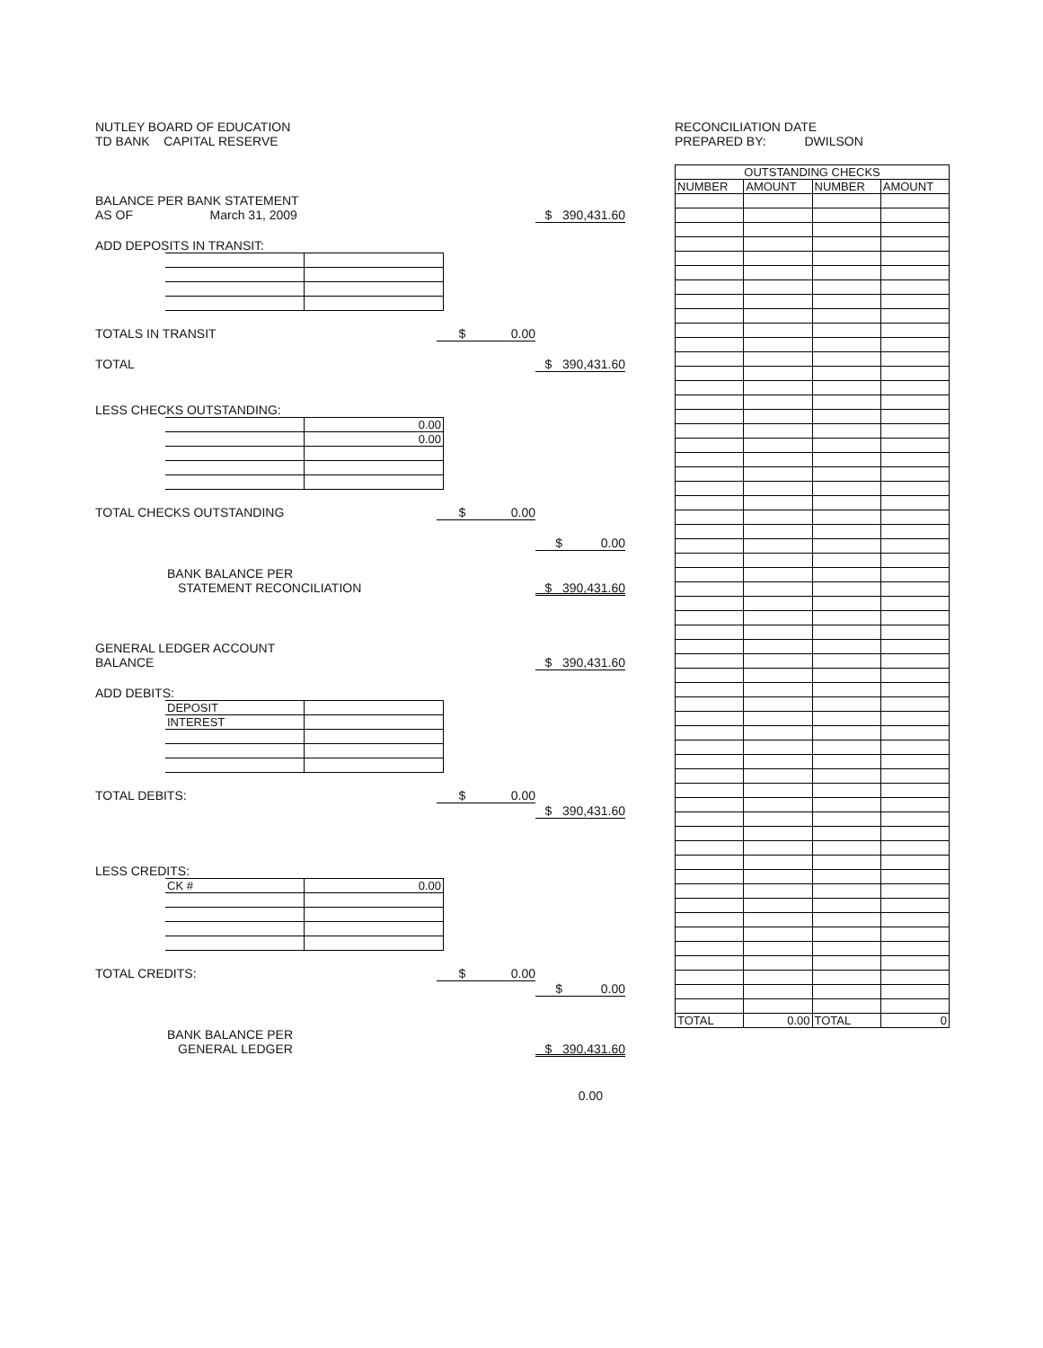NUTLEY BOARD OF EDUCATION
TD BANK CAPITAL RESERVE
BALANCE PER BANK STATEMENT
AS OF March 31, 2009 $ 390,431.60
ADD DEPOSITS IN TRANSIT:
TOTALS IN TRANSIT $ 0.00
TOTAL $ 390,431.60
LESS CHECKS OUTSTANDING:
| | 0.00 |
| | 0.00 |
TOTAL CHECKS OUTSTANDING $ 0.00
$ 0.00
BANK BALANCE PER
STATEMENT RECONCILIATION $ 390,431.60
GENERAL LEDGER ACCOUNT
BALANCE $ 390,431.60
ADD DEBITS:
| DEPOSIT | |
| INTEREST | |
TOTAL DEBITS: $ 0.00
$ 390,431.60
LESS CREDITS:
| CK # | 0.00 |
TOTAL CREDITS: $ 0.00
$ 0.00
BANK BALANCE PER
GENERAL LEDGER $ 390,431.60
0.00
RECONCILIATION DATE
PREPARED BY: DWILSON
| OUTSTANDING CHECKS | | | |
| --- | --- | --- | --- |
| NUMBER | AMOUNT | NUMBER | AMOUNT |
| TOTAL | 0.00 | TOTAL | 0 |